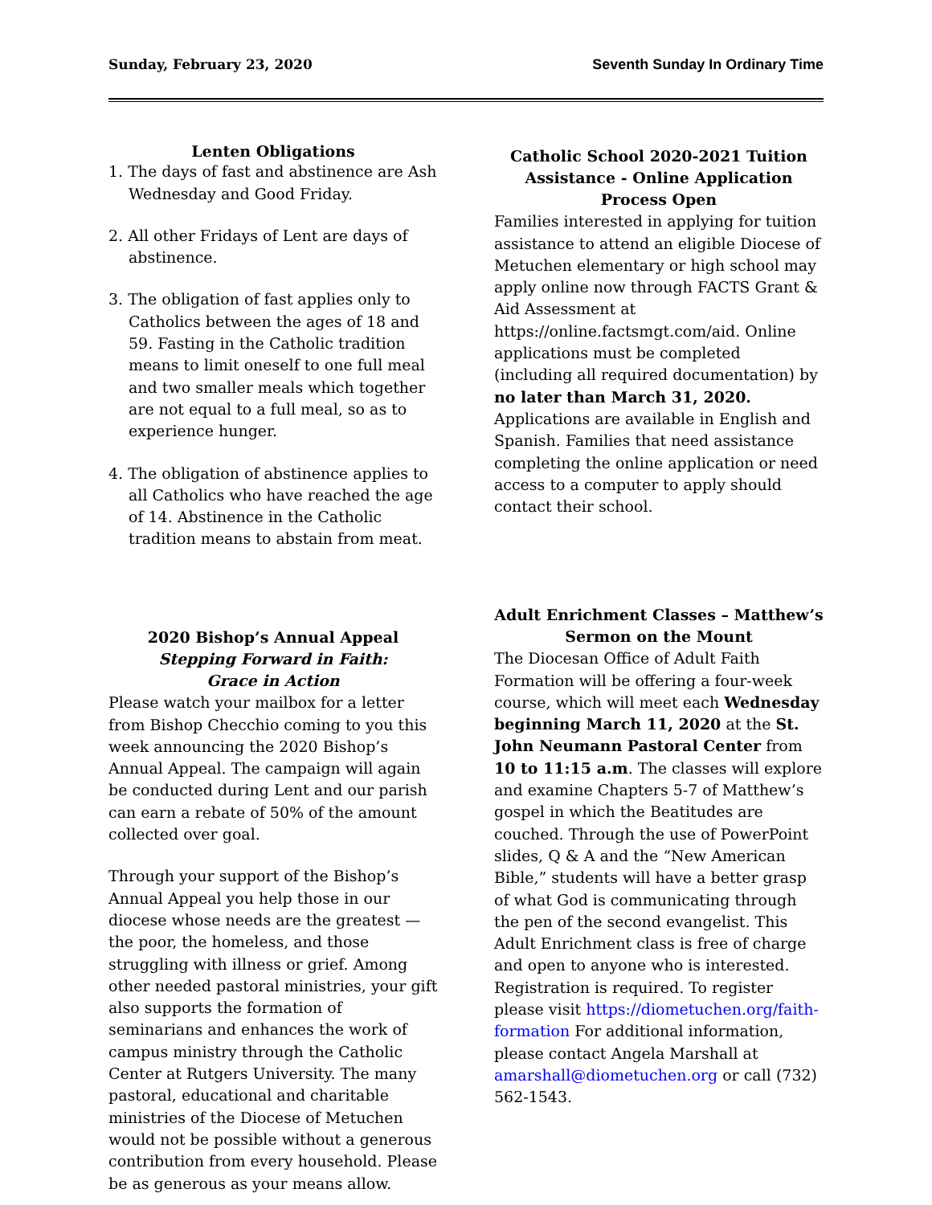Sunday, February 23, 2020 Seventh Sunday In Ordinary Time
Lenten Obligations
1. The days of fast and abstinence are Ash Wednesday and Good Friday.
2. All other Fridays of Lent are days of abstinence.
3. The obligation of fast applies only to Catholics between the ages of 18 and 59. Fasting in the Catholic tradition means to limit oneself to one full meal and two smaller meals which together are not equal to a full meal, so as to experience hunger.
4. The obligation of abstinence applies to all Catholics who have reached the age of 14. Abstinence in the Catholic tradition means to abstain from meat.
Catholic School 2020-2021 Tuition Assistance - Online Application Process Open
Families interested in applying for tuition assistance to attend an eligible Diocese of Metuchen elementary or high school may apply online now through FACTS Grant & Aid Assessment at https://online.factsmgt.com/aid. Online applications must be completed (including all required documentation) by no later than March 31, 2020. Applications are available in English and Spanish. Families that need assistance completing the online application or need access to a computer to apply should contact their school.
2020 Bishop’s Annual Appeal
Stepping Forward in Faith:
Grace in Action
Please watch your mailbox for a letter from Bishop Checchio coming to you this week announcing the 2020 Bishop’s Annual Appeal. The campaign will again be conducted during Lent and our parish can earn a rebate of 50% of the amount collected over goal.
Through your support of the Bishop’s Annual Appeal you help those in our diocese whose needs are the greatest — the poor, the homeless, and those struggling with illness or grief. Among other needed pastoral ministries, your gift also supports the formation of seminarians and enhances the work of campus ministry through the Catholic Center at Rutgers University. The many pastoral, educational and charitable ministries of the Diocese of Metuchen would not be possible without a generous contribution from every household. Please be as generous as your means allow.
Adult Enrichment Classes – Matthew’s Sermon on the Mount
The Diocesan Office of Adult Faith Formation will be offering a four-week course, which will meet each Wednesday beginning March 11, 2020 at the St. John Neumann Pastoral Center from 10 to 11:15 a.m. The classes will explore and examine Chapters 5-7 of Matthew’s gospel in which the Beatitudes are couched. Through the use of PowerPoint slides, Q & A and the “New American Bible,” students will have a better grasp of what God is communicating through the pen of the second evangelist. This Adult Enrichment class is free of charge and open to anyone who is interested. Registration is required. To register please visit https://diometuchen.org/faith-formation For additional information, please contact Angela Marshall at amarshall@diometuchen.org or call (732) 562-1543.